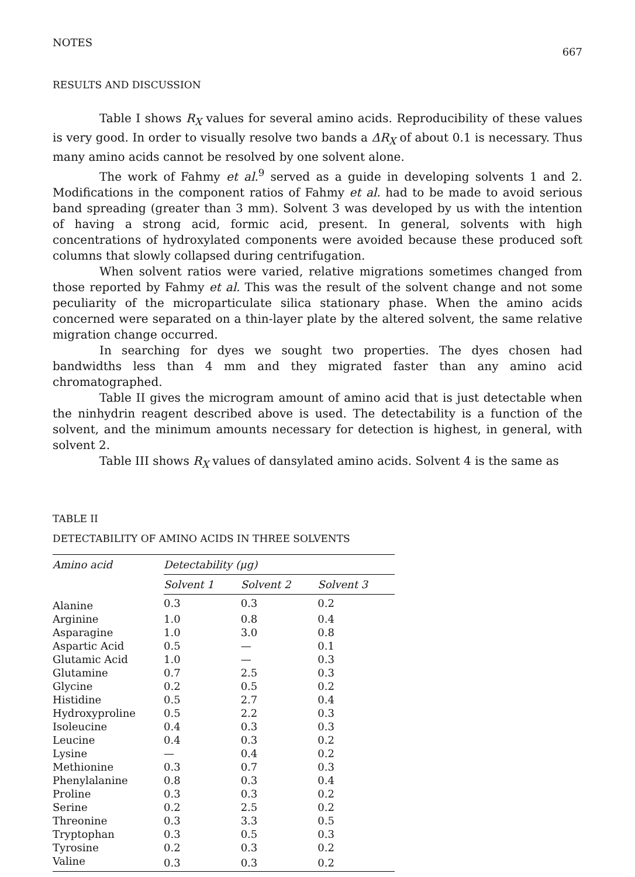NOTES 667
RESULTS AND DISCUSSION
Table I shows R<sub>X</sub> values for several amino acids. Reproducibility of these values is very good. In order to visually resolve two bands a ΔR<sub>X</sub> of about 0.1 is necessary. Thus many amino acids cannot be resolved by one solvent alone.
The work of Fahmy et al.<sup>9</sup> served as a guide in developing solvents 1 and 2. Modifications in the component ratios of Fahmy et al. had to be made to avoid serious band spreading (greater than 3 mm). Solvent 3 was developed by us with the intention of having a strong acid, formic acid, present. In general, solvents with high concentrations of hydroxylated components were avoided because these produced soft columns that slowly collapsed during centrifugation.
When solvent ratios were varied, relative migrations sometimes changed from those reported by Fahmy et al. This was the result of the solvent change and not some peculiarity of the microparticulate silica stationary phase. When the amino acids concerned were separated on a thin-layer plate by the altered solvent, the same relative migration change occurred.
In searching for dyes we sought two properties. The dyes chosen had bandwidths less than 4 mm and they migrated faster than any amino acid chromatographed.
Table II gives the microgram amount of amino acid that is just detectable when the ninhydrin reagent described above is used. The detectability is a function of the solvent, and the minimum amounts necessary for detection is highest, in general, with solvent 2.
Table III shows R<sub>X</sub> values of dansylated amino acids. Solvent 4 is the same as
TABLE II
DETECTABILITY OF AMINO ACIDS IN THREE SOLVENTS
| Amino acid | Detectability (μg) | | |
| --- | --- | --- | --- |
| | Solvent 1 | Solvent 2 | Solvent 3 |
| Alanine | 0.3 | 0.3 | 0.2 |
| Arginine | 1.0 | 0.8 | 0.4 |
| Asparagine | 1.0 | 3.0 | 0.8 |
| Aspartic Acid | 0.5 | — | 0.1 |
| Glutamic Acid | 1.0 | — | 0.3 |
| Glutamine | 0.7 | 2.5 | 0.3 |
| Glycine | 0.2 | 0.5 | 0.2 |
| Histidine | 0.5 | 2.7 | 0.4 |
| Hydroxyproline | 0.5 | 2.2 | 0.3 |
| Isoleucine | 0.4 | 0.3 | 0.3 |
| Leucine | 0.4 | 0.3 | 0.2 |
| Lysine | — | 0.4 | 0.2 |
| Methionine | 0.3 | 0.7 | 0.3 |
| Phenylalanine | 0.8 | 0.3 | 0.4 |
| Proline | 0.3 | 0.3 | 0.2 |
| Serine | 0.2 | 2.5 | 0.2 |
| Threonine | 0.3 | 3.3 | 0.5 |
| Tryptophan | 0.3 | 0.5 | 0.3 |
| Tyrosine | 0.2 | 0.3 | 0.2 |
| Valine | 0.3 | 0.3 | 0.2 |